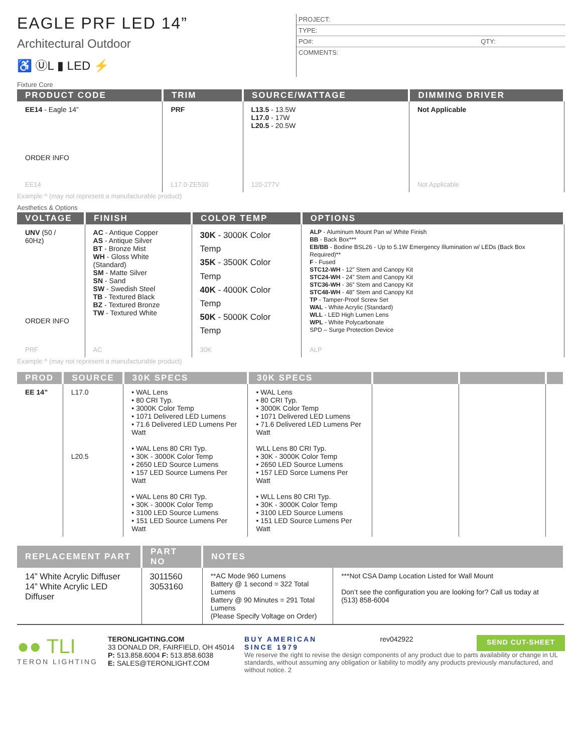EAGLE PRF LED 14”
Architectural Outdoor
♿ ⓊL ▮ LED ⚡
PROJECT:
TYPE:
PO#: QTY:
COMMENTS:
Fixture Core
| PRODUCT CODE | TRIM | SOURCE/WATTAGE | DIMMING DRIVER |
| --- | --- | --- | --- |
| EE14 - Eagle 14” ORDER INFO | PRF | L13.5 - 13.5W L17.0 - 17W L20.5 - 20.5W | Not Applicable |
| EE14 | L17.0-ZE530 | 120-277V | Not Applicable |
Example ^ (may not represent a manufacturable product)
Aesthetics & Options
| VOLTAGE | FINISH | COLOR TEMP | OPTIONS |
| --- | --- | --- | --- |
| UNV (50 / 60Hz) ORDER INFO | AC - Antique Copper AS - Antique Silver BT - Bronze Mist WH - Gloss White (Standard) SM - Matte Silver SN - Sand SW - Swedish Steel TB - Textured Black BZ - Textured Bronze TW - Textured White | 30K - 3000K Color Temp 35K - 3500K Color Temp 40K - 4000K Color Temp 50K - 5000K Color Temp | ALP - Aluminum Mount Pan w/ White Finish BB - Back Box*** EB/BB - Bodine BSL26 - Up to 5.1W Emergency Illumination w/ LEDs (Back Box Required)** F - Fused STC12-WH - 12” Stem and Canopy Kit STC24-WH - 24” Stem and Canopy Kit STC36-WH - 36” Stem and Canopy Kit STC48-WH - 48” Stem and Canopy Kit TP - Tamper-Proof Screw Set WAL - White Acrylic (Standard) WLL - LED High Lumen Lens WPL - White Polycarbonate SPD – Surge Protection Device |
| PRF | AC | 30K | ALP |
Example ^ (may not represent a manufacturable product)
| PROD | SOURCE | 30K SPECS | 30K SPECS | | | |
| --- | --- | --- | --- | --- | --- | --- |
| EE 14” | L17.0 L20.5 | • WAL Lens • 80 CRI Typ. • 3000K Color Temp • 1071 Delivered LED Lumens • 71.6 Delivered LED Lumens Per Watt • WAL Lens 80 CRI Typ. • 30K - 3000K Color Temp • 2650 LED Source Lumens • 157 LED Source Lumens Per Watt • WAL Lens 80 CRI Typ. • 30K - 3000K Color Temp • 3100 LED Source Lumens • 151 LED Source Lumens Per Watt | • WAL Lens • 80 CRI Typ. • 3000K Color Temp • 1071 Delivered LED Lumens • 71.6 Delivered LED Lumens Per Watt WLL Lens 80 CRI Typ. • 30K - 3000K Color Temp • 2650 LED Source Lumens • 157 LED Sorce Lumens Per Watt • WLL Lens 80 CRI Typ. • 30K - 3000K Color Temp • 3100 LED Source Lumens • 151 LED Source Lumens Per Watt | | | |
| REPLACEMENT PART | PART NO | NOTES | |
| --- | --- | --- | --- |
| 14” White Acrylic Diffuser 14” White Acrylic LED Diffuser | 3011560 3053160 | **AC Mode 960 Lumens Battery @ 1 second = 322 Total Lumens Battery @ 90 Minutes = 291 Total Lumens (Please Specify Voltage on Order) | ***Not CSA Damp Location Listed for Wall Mount Don’t see the configuration you are looking for? Call us today at (513) 858-6004 |
●● TLI
TERON LIGHTING
TERONLIGHTING.COM
33 DONALD DR, FAIRFIELD, OH 45014
P: 513.858.6004 F: 513.858.6038
E: SALES@TERONLIGHT.COM
BUY AMERICAN
SINCE 1979 rev042922 SEND CUT-SHEET
We reserve the right to revise the design components of any product due to parts availability or change in UL standards, without assuming any obligation or liability to modify any products previously manufactured, and without notice. 2